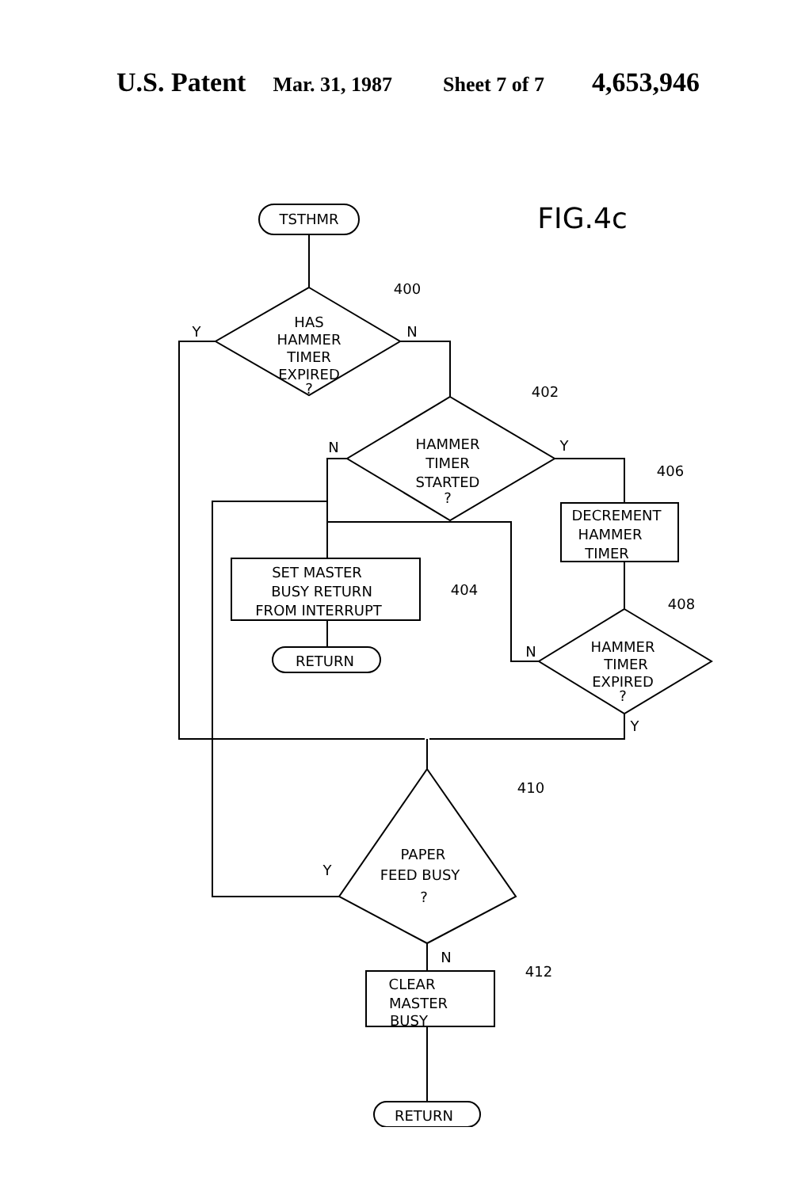U.S. Patent Mar. 31, 1987 Sheet 7 of 7 4,653,946
TSTHMR
FIG.4c
400
HAS
HAMMER
TIMER
EXPIRED
?
Y
N
402
HAMMER
TIMER
STARTED
?
N
Y
406
DECREMENT
HAMMER
TIMER
SET MASTER
BUSY RETURN
FROM INTERRUPT
404
RETURN
408
HAMMER
TIMER
EXPIRED
?
N
Y
410
PAPER
FEED BUSY
?
Y
N
412
CLEAR
MASTER
BUSY
RETURN